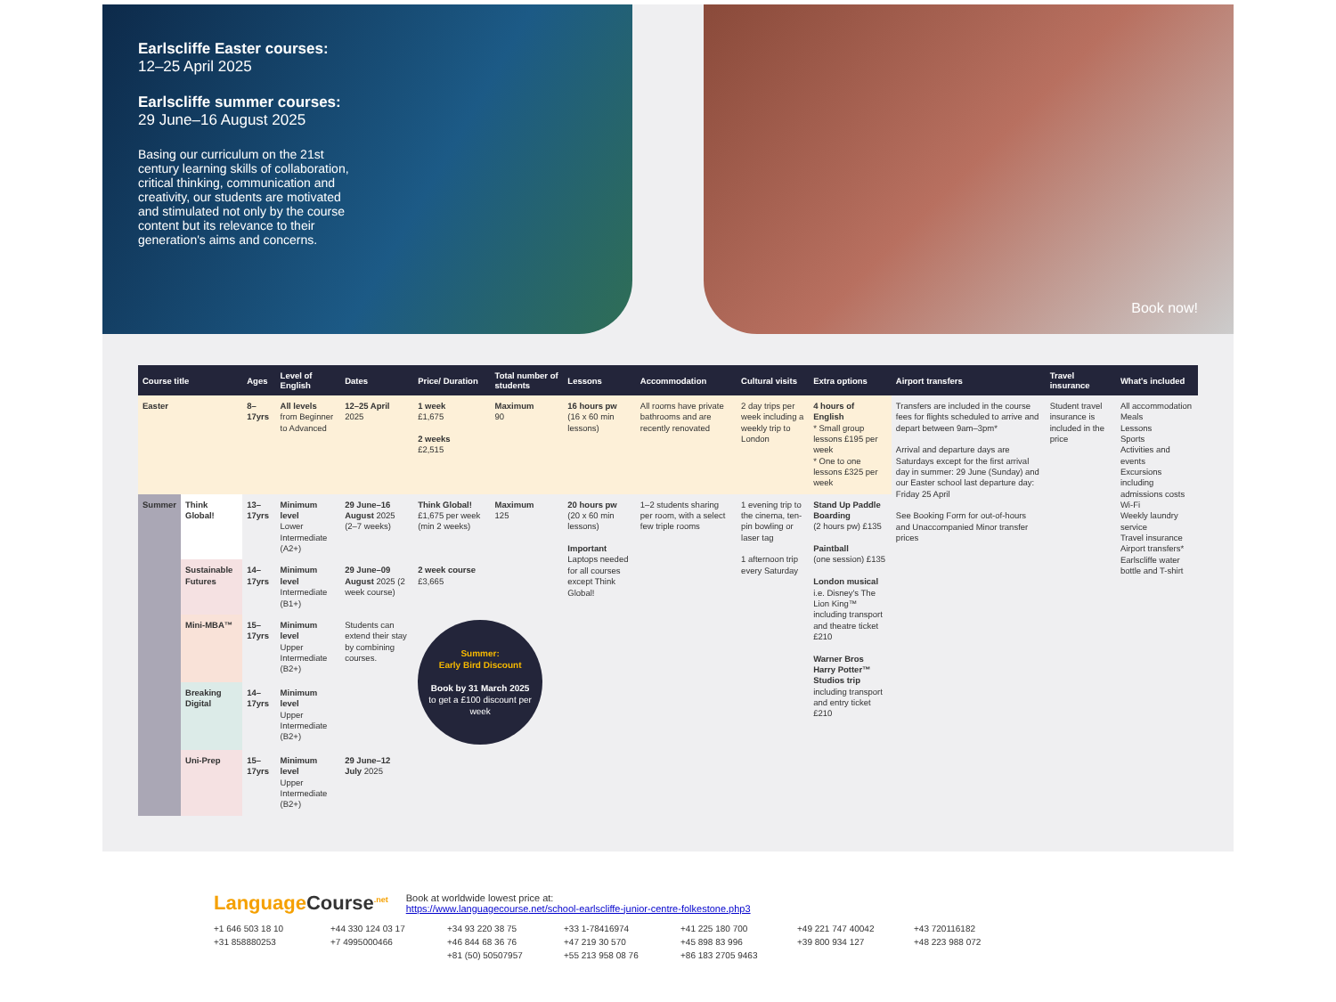Earlscliffe Easter courses:
12–25 April 2025
Earlscliffe summer courses:
29 June–16 August 2025
Basing our curriculum on the 21st century learning skills of collaboration, critical thinking, communication and creativity, our students are motivated and stimulated not only by the course content but its relevance to their generation's aims and concerns.
Book now!
| Course title | | Ages | Level of English | Dates | Price/ Duration | Total number of students | Lessons | Accommodation | Cultural visits | Extra options | Airport transfers | Travel insurance | What's included |
| --- | --- | --- | --- | --- | --- | --- | --- | --- | --- | --- | --- | --- | --- |
| Easter | | 8–17yrs | All levels from Beginner to Advanced | 12–25 April 2025 | 1 week £1,675 2 weeks £2,515 | Maximum 90 | 16 hours pw (16 x 60 min lessons) | All rooms have private bathrooms and are recently renovated | 2 day trips per week including a weekly trip to London | 4 hours of English * Small group lessons £195 per week * One to one lessons £325 per week | Transfers are included in the course fees for flights scheduled to arrive and depart between 9am–3pm* Arrival and departure days are Saturdays except for the first arrival day in summer: 29 June (Sunday) and our Easter school last departure day: Friday 25 April See Booking Form for out-of-hours and Unaccompanied Minor transfer prices | Student travel insurance is included in the price | All accommodation Meals Lessons Sports Activities and events Excursions including admissions costs Wi-Fi Weekly laundry service Travel insurance Airport transfers* Earlscliffe water bottle and T-shirt |
| Summer | Think Global! | 13–17yrs | Minimum level Lower Intermediate (A2+) | 29 June–16 August 2025 (2–7 weeks) | Think Global! £1,675 per week (min 2 weeks) | Maximum 125 | 20 hours pw (20 x 60 min lessons) Important Laptops needed for all courses except Think Global! | 1–2 students sharing per room, with a select few triple rooms | 1 evening trip to the cinema, ten-pin bowling or laser tag 1 afternoon trip every Saturday | Stand Up Paddle Boarding (2 hours pw) £135 Paintball (one session) £135 London musical i.e. Disney's The Lion King™ including transport and theatre ticket £210 Warner Bros Harry Potter™ Studios trip including transport and entry ticket £210 | | | |
| | Sustainable Futures | 14–17yrs | Minimum level Intermediate (B1+) | 29 June–09 August 2025 (2 week course) | 2 week course £3,665 | | | | | | | | |
| | Mini-MBA™ | 15–17yrs | Minimum level Upper Intermediate (B2+) | Students can extend their stay by combining courses. | Summer: Early Bird Discount Book by 31 March 2025 to get a £100 discount per week | | | | | | | | |
| | Breaking Digital | 14–17yrs | Minimum level Upper Intermediate (B2+) | | | | | | | | | | |
| | Uni-Prep | 15–17yrs | Minimum level Upper Intermediate (B2+) | 29 June–12 July 2025 | | | | | | | | | |
Language Course<sup>.net</sup>
Book at worldwide lowest price at:
https://www.languagecourse.net/school-earlscliffe-junior-centre-folkestone.php3
+1 646 503 18 10 +44 330 124 03 17 +34 93 220 38 75 +33 1-78416974 +41 225 180 700 +49 221 747 40042 +43 720116182 +31 858880253 +7 4995000466 +46 844 68 36 76 +47 219 30 570 +45 898 83 996 +39 800 934 127 +48 223 988 072 +81 (50) 50507957 +55 213 958 08 76 +86 183 2705 9463